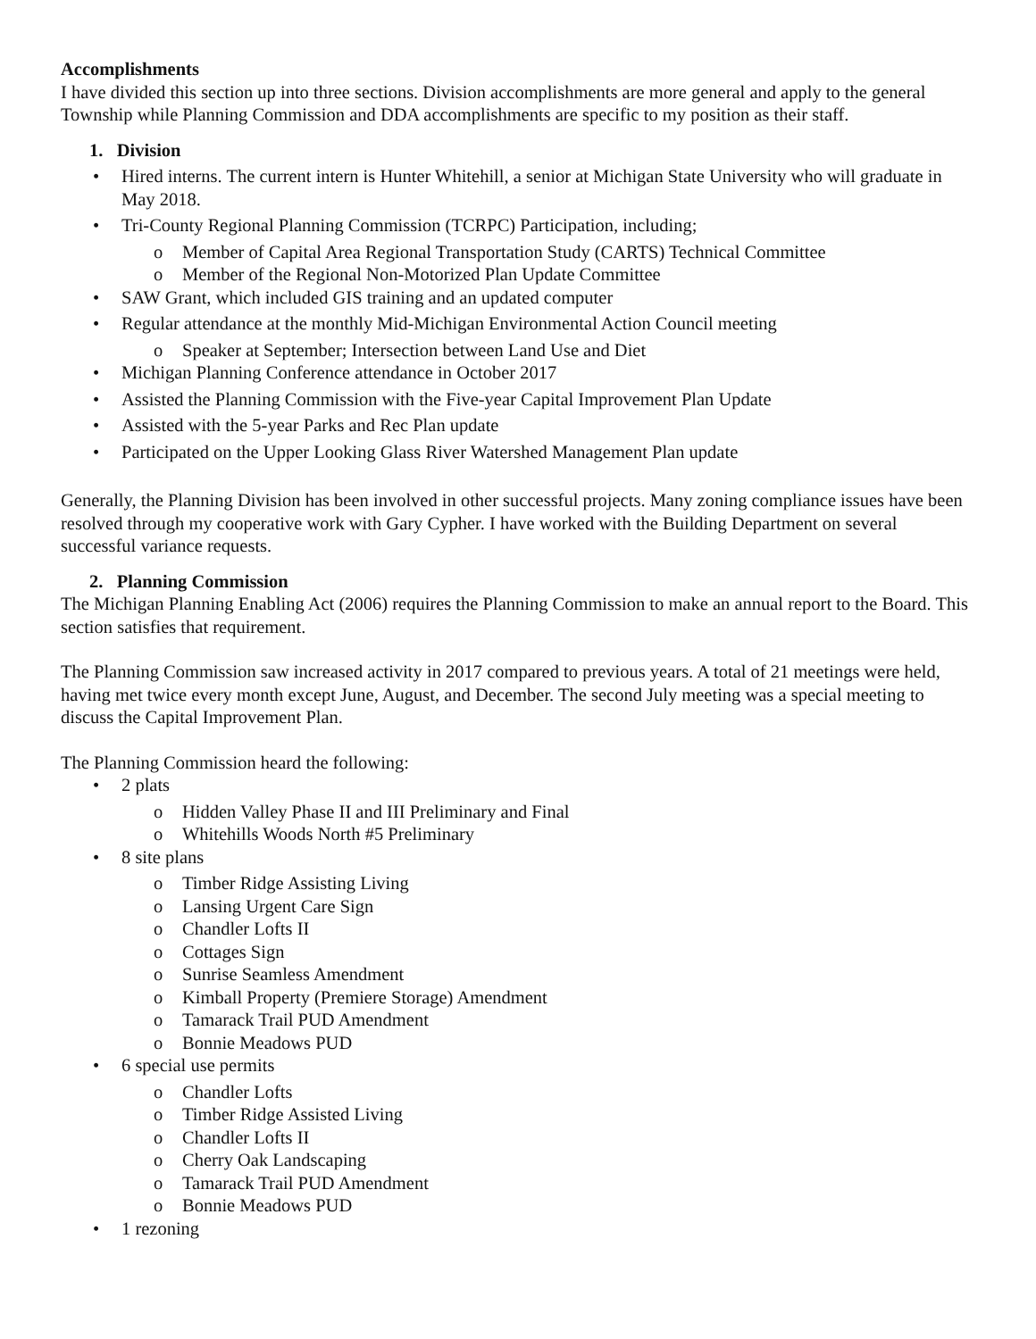Accomplishments
I have divided this section up into three sections. Division accomplishments are more general and apply to the general Township while Planning Commission and DDA accomplishments are specific to my position as their staff.
1. Division
• Hired interns. The current intern is Hunter Whitehill, a senior at Michigan State University who will graduate in May 2018.
• Tri-County Regional Planning Commission (TCRPC) Participation, including;
o Member of Capital Area Regional Transportation Study (CARTS) Technical Committee
o Member of the Regional Non-Motorized Plan Update Committee
• SAW Grant, which included GIS training and an updated computer
• Regular attendance at the monthly Mid-Michigan Environmental Action Council meeting
o Speaker at September; Intersection between Land Use and Diet
• Michigan Planning Conference attendance in October 2017
• Assisted the Planning Commission with the Five-year Capital Improvement Plan Update
• Assisted with the 5-year Parks and Rec Plan update
• Participated on the Upper Looking Glass River Watershed Management Plan update
Generally, the Planning Division has been involved in other successful projects. Many zoning compliance issues have been resolved through my cooperative work with Gary Cypher. I have worked with the Building Department on several successful variance requests.
2. Planning Commission
The Michigan Planning Enabling Act (2006) requires the Planning Commission to make an annual report to the Board. This section satisfies that requirement.
The Planning Commission saw increased activity in 2017 compared to previous years. A total of 21 meetings were held, having met twice every month except June, August, and December. The second July meeting was a special meeting to discuss the Capital Improvement Plan.
The Planning Commission heard the following:
• 2 plats
o Hidden Valley Phase II and III Preliminary and Final
o Whitehills Woods North #5 Preliminary
• 8 site plans
o Timber Ridge Assisting Living
o Lansing Urgent Care Sign
o Chandler Lofts II
o Cottages Sign
o Sunrise Seamless Amendment
o Kimball Property (Premiere Storage) Amendment
o Tamarack Trail PUD Amendment
o Bonnie Meadows PUD
• 6 special use permits
o Chandler Lofts
o Timber Ridge Assisted Living
o Chandler Lofts II
o Cherry Oak Landscaping
o Tamarack Trail PUD Amendment
o Bonnie Meadows PUD
• 1 rezoning